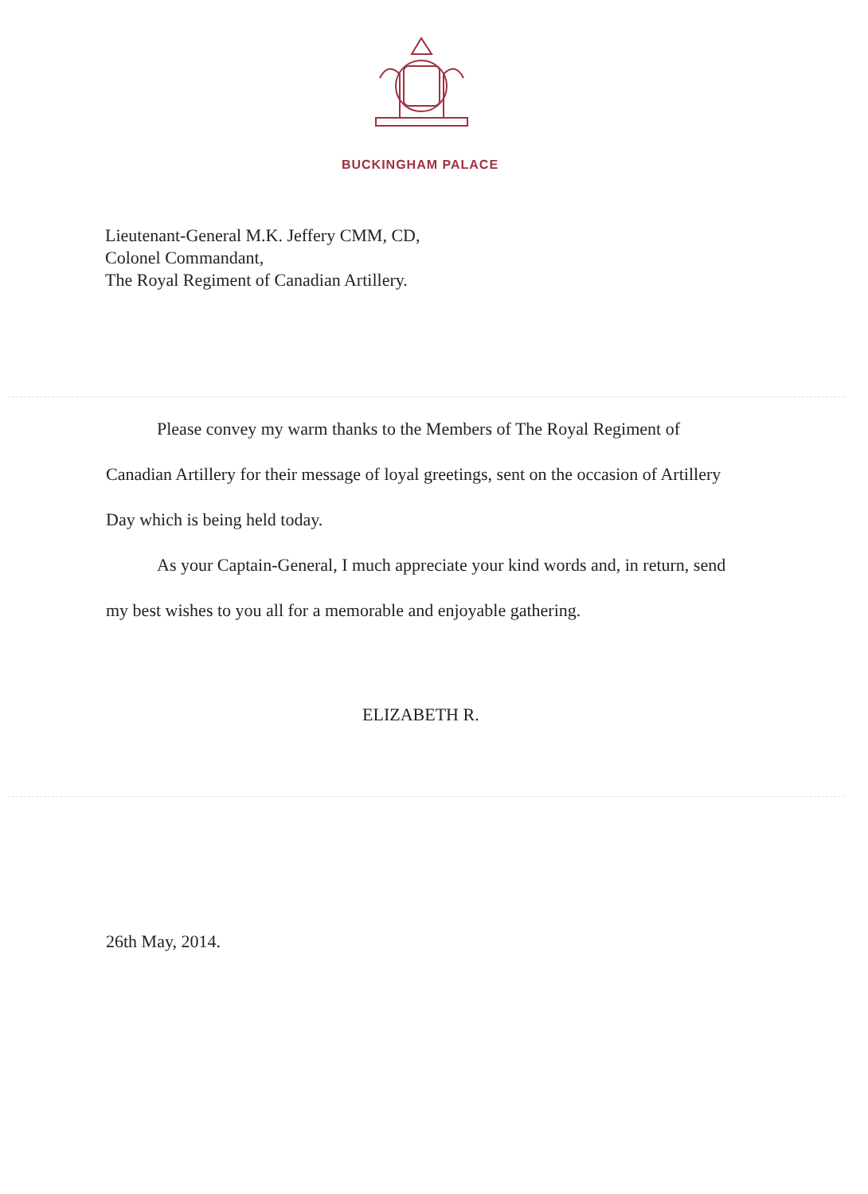BUCKINGHAM PALACE
Lieutenant-General M.K. Jeffery CMM, CD,
Colonel Commandant,
The Royal Regiment of Canadian Artillery.
Please convey my warm thanks to the Members of The Royal Regiment of Canadian Artillery for their message of loyal greetings, sent on the occasion of Artillery Day which is being held today.
As your Captain-General, I much appreciate your kind words and, in return, send my best wishes to you all for a memorable and enjoyable gathering.
ELIZABETH R.
26th May, 2014.